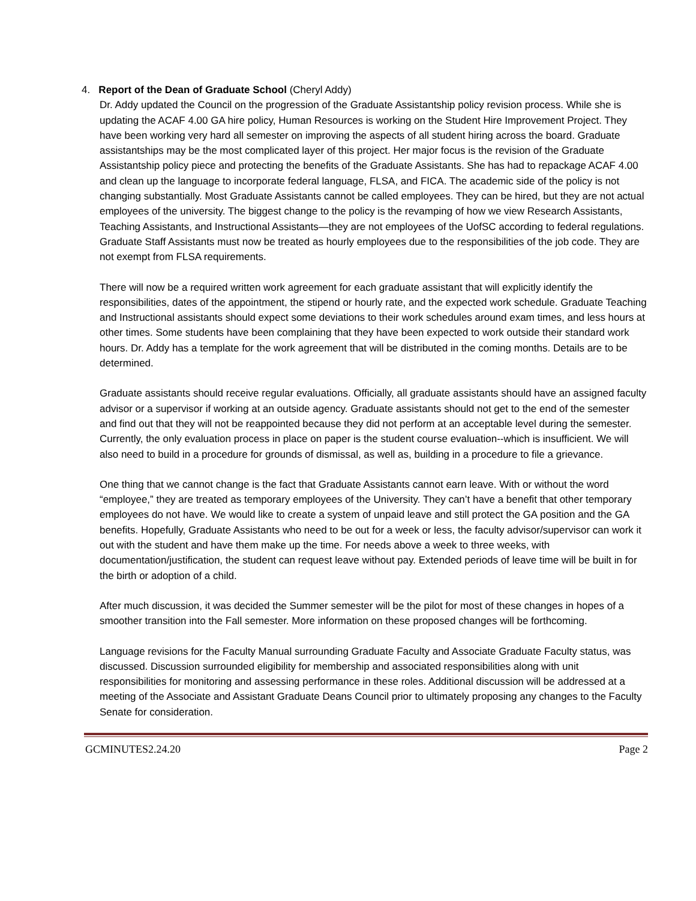4. Report of the Dean of Graduate School (Cheryl Addy)
Dr. Addy updated the Council on the progression of the Graduate Assistantship policy revision process. While she is updating the ACAF 4.00 GA hire policy, Human Resources is working on the Student Hire Improvement Project. They have been working very hard all semester on improving the aspects of all student hiring across the board. Graduate assistantships may be the most complicated layer of this project. Her major focus is the revision of the Graduate Assistantship policy piece and protecting the benefits of the Graduate Assistants. She has had to repackage ACAF 4.00 and clean up the language to incorporate federal language, FLSA, and FICA. The academic side of the policy is not changing substantially. Most Graduate Assistants cannot be called employees. They can be hired, but they are not actual employees of the university. The biggest change to the policy is the revamping of how we view Research Assistants, Teaching Assistants, and Instructional Assistants—they are not employees of the UofSC according to federal regulations. Graduate Staff Assistants must now be treated as hourly employees due to the responsibilities of the job code. They are not exempt from FLSA requirements.
There will now be a required written work agreement for each graduate assistant that will explicitly identify the responsibilities, dates of the appointment, the stipend or hourly rate, and the expected work schedule. Graduate Teaching and Instructional assistants should expect some deviations to their work schedules around exam times, and less hours at other times. Some students have been complaining that they have been expected to work outside their standard work hours. Dr. Addy has a template for the work agreement that will be distributed in the coming months. Details are to be determined.
Graduate assistants should receive regular evaluations. Officially, all graduate assistants should have an assigned faculty advisor or a supervisor if working at an outside agency. Graduate assistants should not get to the end of the semester and find out that they will not be reappointed because they did not perform at an acceptable level during the semester. Currently, the only evaluation process in place on paper is the student course evaluation--which is insufficient. We will also need to build in a procedure for grounds of dismissal, as well as, building in a procedure to file a grievance.
One thing that we cannot change is the fact that Graduate Assistants cannot earn leave. With or without the word “employee,” they are treated as temporary employees of the University. They can’t have a benefit that other temporary employees do not have. We would like to create a system of unpaid leave and still protect the GA position and the GA benefits. Hopefully, Graduate Assistants who need to be out for a week or less, the faculty advisor/supervisor can work it out with the student and have them make up the time. For needs above a week to three weeks, with documentation/justification, the student can request leave without pay. Extended periods of leave time will be built in for the birth or adoption of a child.
After much discussion, it was decided the Summer semester will be the pilot for most of these changes in hopes of a smoother transition into the Fall semester. More information on these proposed changes will be forthcoming.
Language revisions for the Faculty Manual surrounding Graduate Faculty and Associate Graduate Faculty status, was discussed. Discussion surrounded eligibility for membership and associated responsibilities along with unit responsibilities for monitoring and assessing performance in these roles. Additional discussion will be addressed at a meeting of the Associate and Assistant Graduate Deans Council prior to ultimately proposing any changes to the Faculty Senate for consideration.
GCMINUTES2.24.20 Page 2